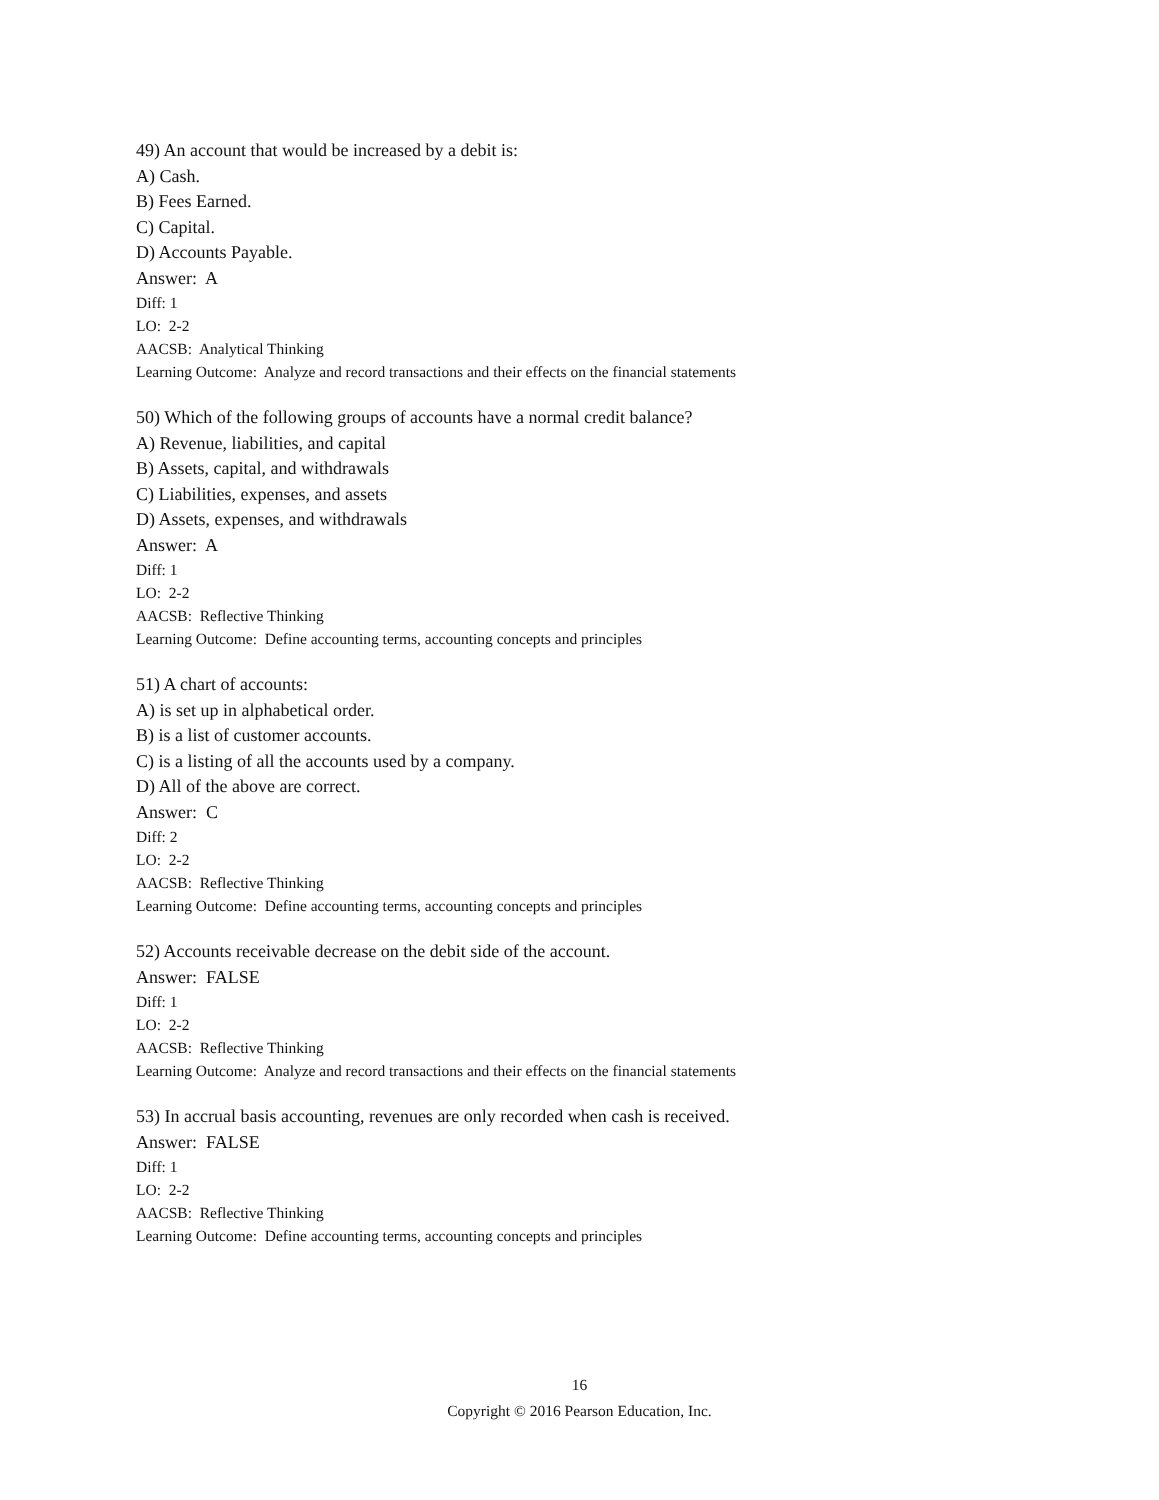49) An account that would be increased by a debit is:
A) Cash.
B) Fees Earned.
C) Capital.
D) Accounts Payable.
Answer: A
Diff: 1
LO: 2-2
AACSB: Analytical Thinking
Learning Outcome: Analyze and record transactions and their effects on the financial statements
50) Which of the following groups of accounts have a normal credit balance?
A) Revenue, liabilities, and capital
B) Assets, capital, and withdrawals
C) Liabilities, expenses, and assets
D) Assets, expenses, and withdrawals
Answer: A
Diff: 1
LO: 2-2
AACSB: Reflective Thinking
Learning Outcome: Define accounting terms, accounting concepts and principles
51) A chart of accounts:
A) is set up in alphabetical order.
B) is a list of customer accounts.
C) is a listing of all the accounts used by a company.
D) All of the above are correct.
Answer: C
Diff: 2
LO: 2-2
AACSB: Reflective Thinking
Learning Outcome: Define accounting terms, accounting concepts and principles
52) Accounts receivable decrease on the debit side of the account.
Answer: FALSE
Diff: 1
LO: 2-2
AACSB: Reflective Thinking
Learning Outcome: Analyze and record transactions and their effects on the financial statements
53) In accrual basis accounting, revenues are only recorded when cash is received.
Answer: FALSE
Diff: 1
LO: 2-2
AACSB: Reflective Thinking
Learning Outcome: Define accounting terms, accounting concepts and principles
16
Copyright © 2016 Pearson Education, Inc.